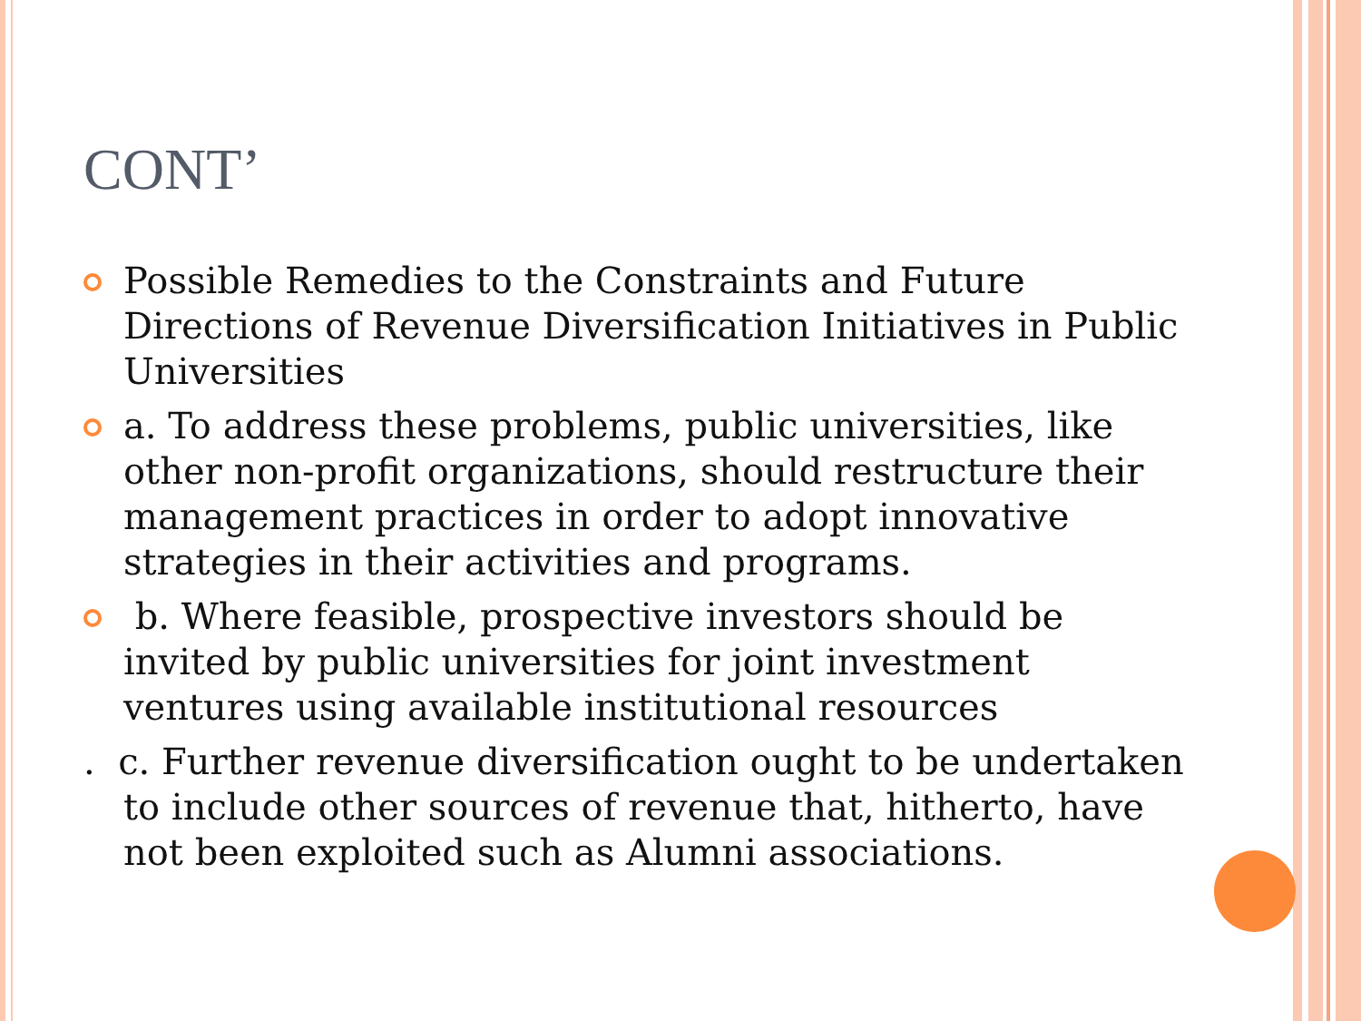CONT’
Possible Remedies to the Constraints and Future Directions of Revenue Diversification Initiatives in Public Universities
a. To address these problems, public universities, like other non-profit organizations, should restructure their management practices in order to adopt innovative strategies in their activities and programs.
b. Where feasible, prospective investors should be invited by public universities for joint investment ventures using available institutional resources
. c. Further revenue diversification ought to be undertaken to include other sources of revenue that, hitherto, have not been exploited such as Alumni associations.